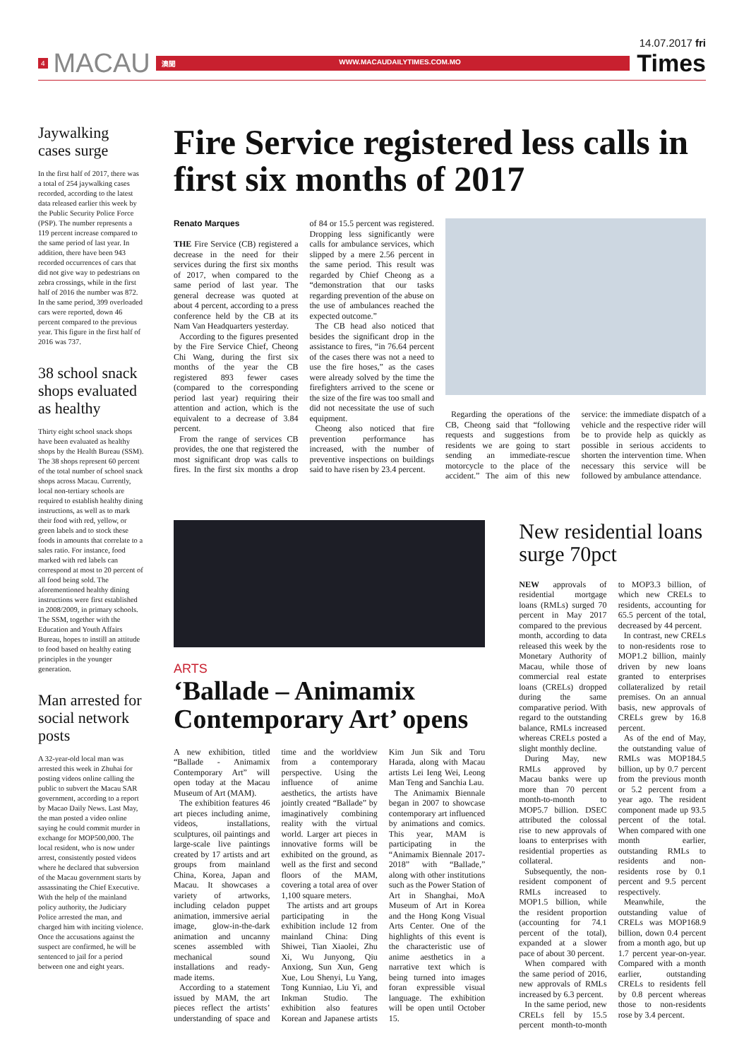14.07.2017 fri
4 MACAU
澳聞 WWW.MACAUDAILYTIMES.COM.MO
Times
Jaywalking cases surge
In the first half of 2017, there was a total of 254 jaywalking cases recorded, according to the latest data released earlier this week by the Public Security Police Force (PSP). The number represents a 119 percent increase compared to the same period of last year. In addition, there have been 943 recorded occurrences of cars that did not give way to pedestrians on zebra crossings, while in the first half of 2016 the number was 872. In the same period, 399 overloaded cars were reported, down 46 percent compared to the previous year. This figure in the first half of 2016 was 737.
38 school snack shops evaluated as healthy
Thirty eight school snack shops have been evaluated as healthy shops by the Health Bureau (SSM). The 38 shops represent 60 percent of the total number of school snack shops across Macau. Currently, local non-tertiary schools are required to establish healthy dining instructions, as well as to mark their food with red, yellow, or green labels and to stock these foods in amounts that correlate to a sales ratio. For instance, food marked with red labels can correspond at most to 20 percent of all food being sold. The aforementioned healthy dining instructions were first established in 2008/2009, in primary schools. The SSM, together with the Education and Youth Affairs Bureau, hopes to instill an attitude to food based on healthy eating principles in the younger generation.
Man arrested for social network posts
A 32-year-old local man was arrested this week in Zhuhai for posting videos online calling the public to subvert the Macau SAR government, according to a report by Macao Daily News. Last May, the man posted a video online saying he could commit murder in exchange for MOP500,000. The local resident, who is now under arrest, consistently posted videos where he declared that subversion of the Macau government starts by assassinating the Chief Executive. With the help of the mainland policy authority, the Judiciary Police arrested the man, and charged him with inciting violence. Once the accusations against the suspect are confirmed, he will be sentenced to jail for a period between one and eight years.
Fire Service registered less calls in first six months of 2017
Renato Marques
THE Fire Service (CB) registered a decrease in the need for their services during the first six months of 2017, when compared to the same period of last year. The general decrease was quoted at about 4 percent, according to a press conference held by the CB at its Nam Van Headquarters yesterday.
According to the figures presented by the Fire Service Chief, Cheong Chi Wang, during the first six months of the year the CB registered 893 fewer cases (compared to the corresponding period last year) requiring their attention and action, which is the equivalent to a decrease of 3.84 percent.
From the range of services CB provides, the one that registered the most significant drop was calls to fires. In the first six months a drop of 84 or 15.5 percent was registered. Dropping less significantly were calls for ambulance services, which slipped by a mere 2.56 percent in the same period. This result was regarded by Chief Cheong as a “demonstration that our tasks regarding prevention of the abuse on the use of ambulances reached the expected outcome.”
The CB head also noticed that besides the significant drop in the assistance to fires, “in 76.64 percent of the cases there was not a need to use the fire hoses,” as the cases were already solved by the time the firefighters arrived to the scene or the size of the fire was too small and did not necessitate the use of such equipment.
Cheong also noticed that fire prevention performance has increased, with the number of preventive inspections on buildings said to have risen by 23.4 percent.
Regarding the operations of the CB, Cheong said that “following requests and suggestions from residents we are going to start sending an immediate-rescue motorcycle to the place of the accident.” The aim of this new service: the immediate dispatch of a vehicle and the respective rider will be to provide help as quickly as possible in serious accidents to shorten the intervention time. When necessary this service will be followed by ambulance attendance.
ARTS
‘Ballade – Animamix Contemporary Art’ opens
A new exhibition, titled “Ballade - Animamix Contemporary Art” will open today at the Macau Museum of Art (MAM).
The exhibition features 46 art pieces including anime, videos, installations, sculptures, oil paintings and large-scale live paintings created by 17 artists and art groups from mainland China, Korea, Japan and Macau. It showcases a variety of artworks, including celadon puppet animation, immersive aerial image, glow-in-the-dark animation and uncanny scenes assembled with mechanical sound installations and ready-made items.
According to a statement issued by MAM, the art pieces reflect the artists’ understanding of space and time and the worldview from a contemporary perspective. Using the influence of anime aesthetics, the artists have jointly created “Ballade” by imaginatively combining reality with the virtual world. Larger art pieces in innovative forms will be exhibited on the ground, as well as the first and second floors of the MAM, covering a total area of over 1,100 square meters.
The artists and art groups participating in the exhibition include 12 from mainland China: Ding Shiwei, Tian Xiaolei, Zhu Xi, Wu Junyong, Qiu Anxiong, Sun Xun, Geng Xue, Lou Shenyi, Lu Yang, Tong Kunniao, Liu Yi, and Inkman Studio. The exhibition also features Korean and Japanese artists Kim Jun Sik and Toru Harada, along with Macau artists Lei Ieng Wei, Leong Man Teng and Sanchia Lau.
The Animamix Biennale began in 2007 to showcase contemporary art influenced by animations and comics. This year, MAM is participating in the “Animamix Biennale 2017-2018” with “Ballade,” along with other institutions such as the Power Station of Art in Shanghai, MoA Museum of Art in Korea and the Hong Kong Visual Arts Center. One of the highlights of this event is the characteristic use of anime aesthetics in a narrative text which is being turned into images foran expressible visual language. The exhibition will be open until October 15.
New residential loans surge 70pct
NEW approvals of residential mortgage loans (RMLs) surged 70 percent in May 2017 compared to the previous month, according to data released this week by the Monetary Authority of Macau, while those of commercial real estate loans (CRELs) dropped during the same comparative period. With regard to the outstanding balance, RMLs increased whereas CRELs posted a slight monthly decline.
During May, new RMLs approved by Macau banks were up more than 70 percent month-to-month to MOP5.7 billion. DSEC attributed the colossal rise to new approvals of loans to enterprises with residential properties as collateral.
Subsequently, the non-resident component of RMLs increased to MOP1.5 billion, while the resident proportion (accounting for 74.1 percent of the total), expanded at a slower pace of about 30 percent.
When compared with the same period of 2016, new approvals of RMLs increased by 6.3 percent.
In the same period, new CRELs fell by 15.5 percent month-to-month to MOP3.3 billion, of which new CRELs to residents, accounting for 65.5 percent of the total, decreased by 44 percent.
In contrast, new CRELs to non-residents rose to MOP1.2 billion, mainly driven by new loans granted to enterprises collateralized by retail premises. On an annual basis, new approvals of CRELs grew by 16.8 percent.
As of the end of May, the outstanding value of RMLs was MOP184.5 billion, up by 0.7 percent from the previous month or 5.2 percent from a year ago. The resident component made up 93.5 percent of the total. When compared with one month earlier, outstanding RMLs to residents and non-residents rose by 0.1 percent and 9.5 percent respectively.
Meanwhile, the outstanding value of CRELs was MOP168.9 billion, down 0.4 percent from a month ago, but up 1.7 percent year-on-year. Compared with a month earlier, outstanding CRELs to residents fell by 0.8 percent whereas those to non-residents rose by 3.4 percent.